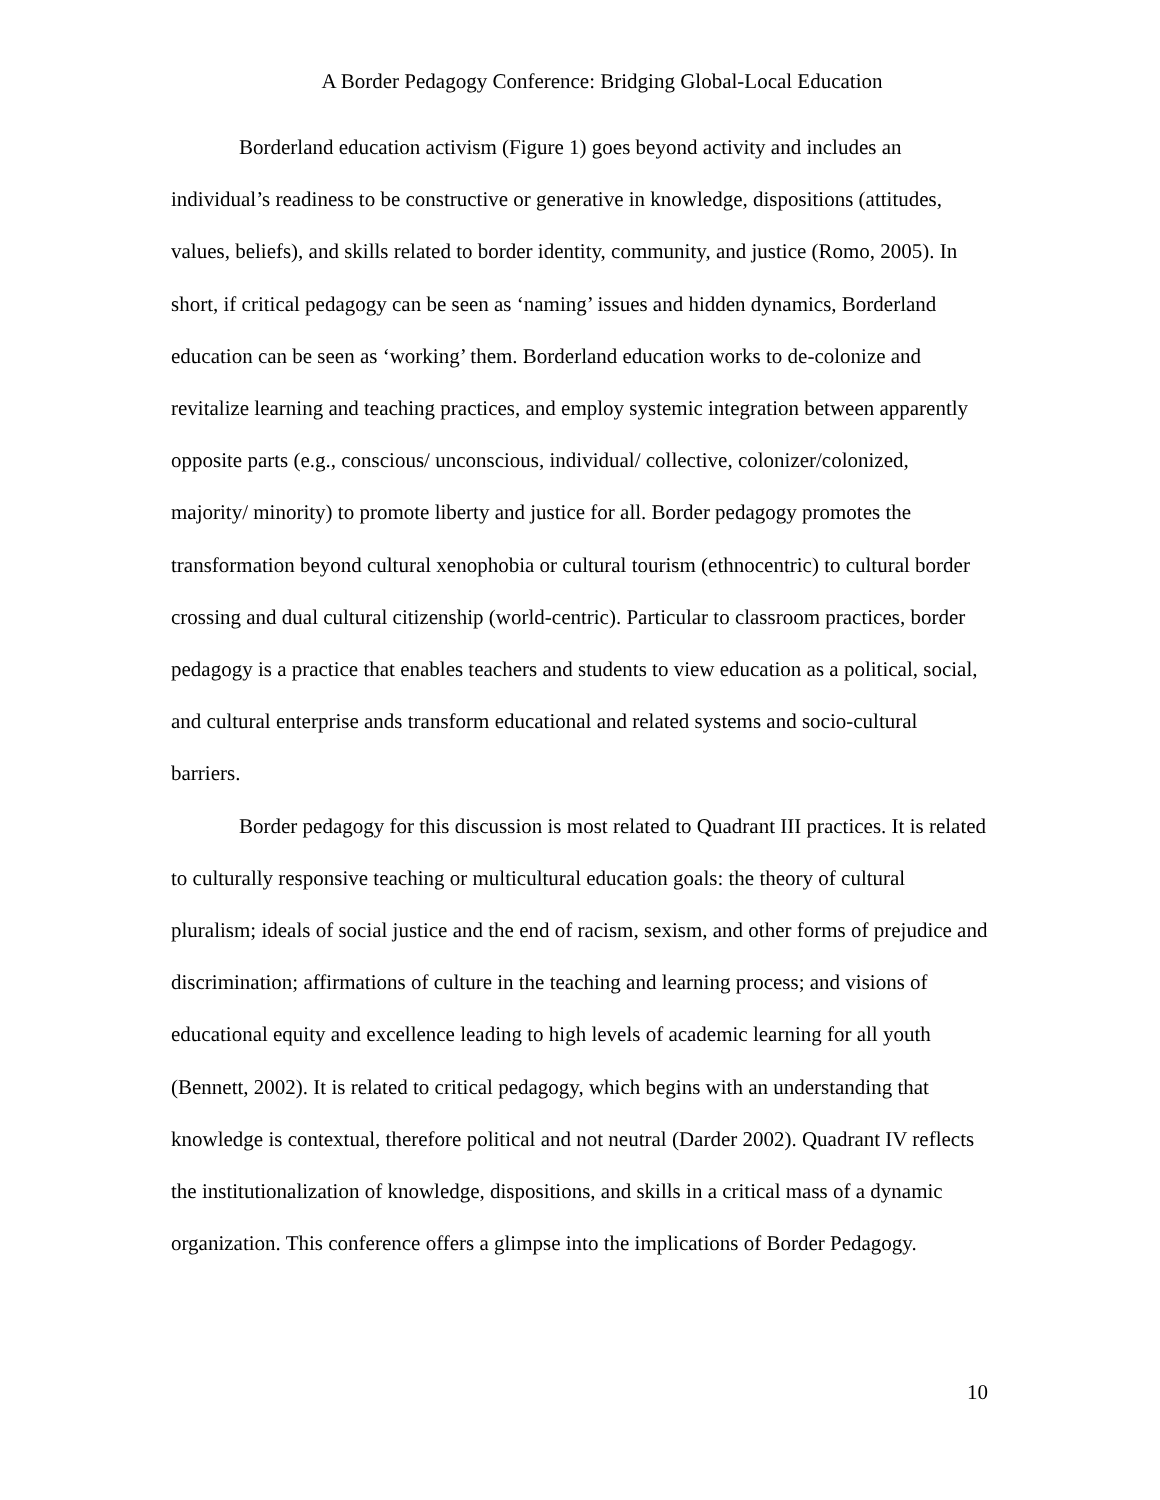A Border Pedagogy Conference: Bridging Global-Local Education
Borderland education activism (Figure 1) goes beyond activity and includes an individual’s readiness to be constructive or generative in knowledge, dispositions (attitudes, values, beliefs), and skills related to border identity, community, and justice (Romo, 2005). In short, if critical pedagogy can be seen as ‘naming’ issues and hidden dynamics, Borderland education can be seen as ‘working’ them. Borderland education works to de-colonize and revitalize learning and teaching practices, and employ systemic integration between apparently opposite parts (e.g., conscious/ unconscious, individual/ collective, colonizer/colonized, majority/ minority) to promote liberty and justice for all. Border pedagogy promotes the transformation beyond cultural xenophobia or cultural tourism (ethnocentric) to cultural border crossing and dual cultural citizenship (world-centric). Particular to classroom practices, border pedagogy is a practice that enables teachers and students to view education as a political, social, and cultural enterprise ands transform educational and related systems and socio-cultural barriers.
Border pedagogy for this discussion is most related to Quadrant III practices. It is related to culturally responsive teaching or multicultural education goals: the theory of cultural pluralism; ideals of social justice and the end of racism, sexism, and other forms of prejudice and discrimination; affirmations of culture in the teaching and learning process; and visions of educational equity and excellence leading to high levels of academic learning for all youth (Bennett, 2002). It is related to critical pedagogy, which begins with an understanding that knowledge is contextual, therefore political and not neutral (Darder 2002). Quadrant IV reflects the institutionalization of knowledge, dispositions, and skills in a critical mass of a dynamic organization. This conference offers a glimpse into the implications of Border Pedagogy.
10